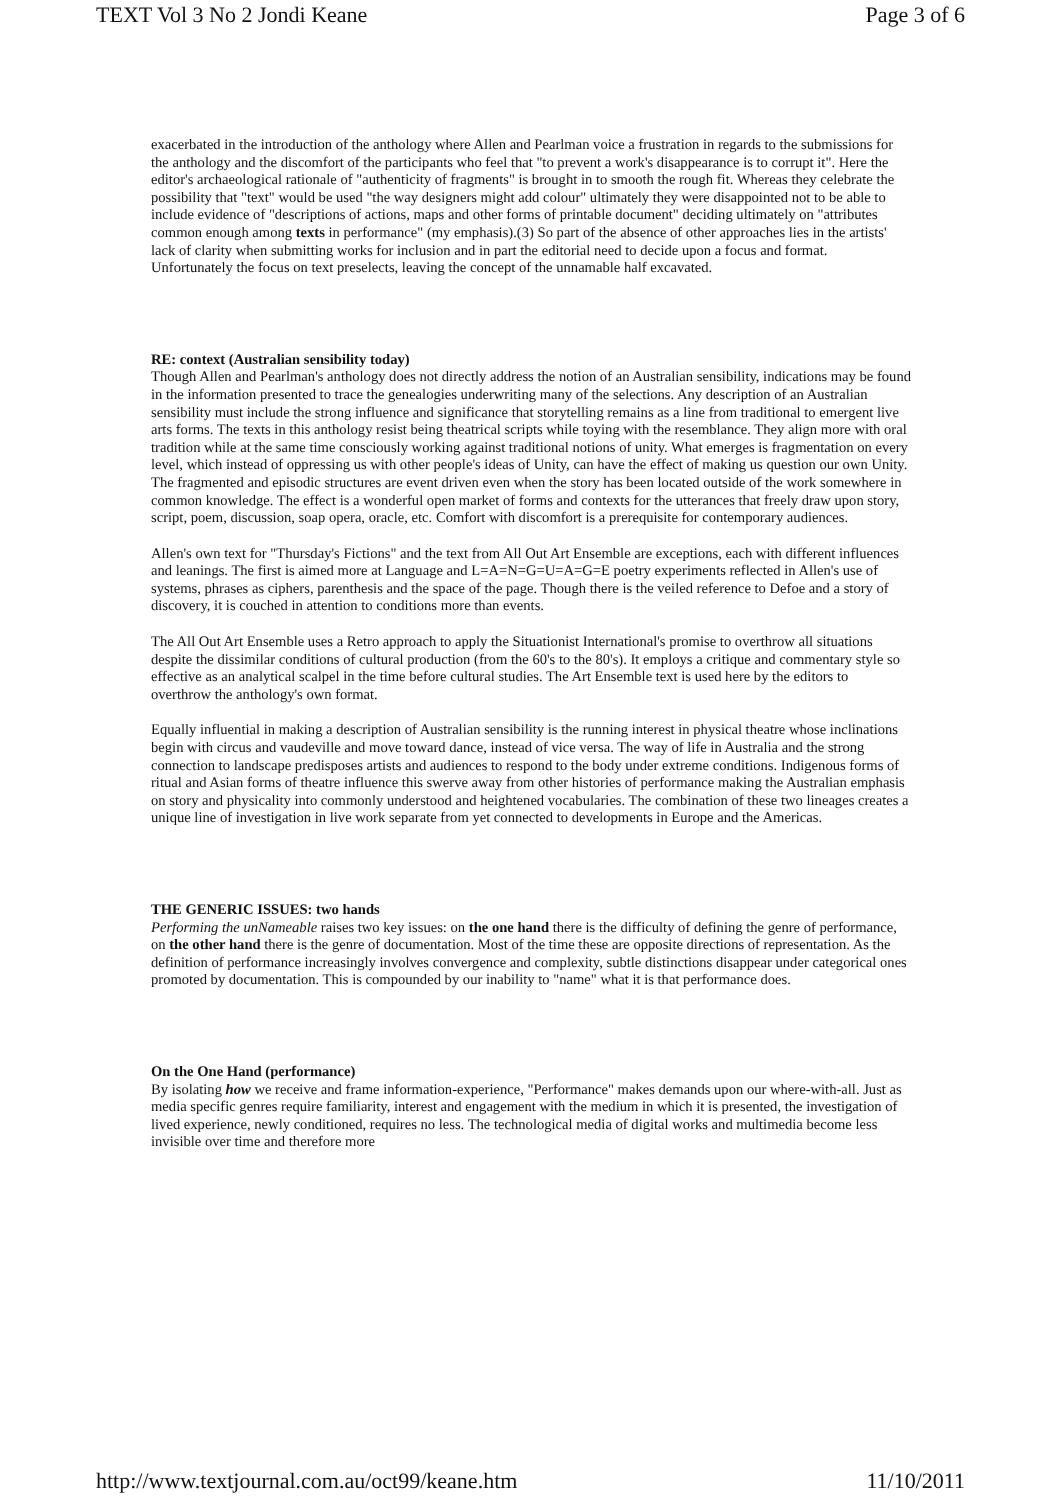TEXT Vol 3 No 2 Jondi Keane Page 3 of 6
exacerbated in the introduction of the anthology where Allen and Pearlman voice a frustration in regards to the submissions for the anthology and the discomfort of the participants who feel that "to prevent a work's disappearance is to corrupt it". Here the editor's archaeological rationale of "authenticity of fragments" is brought in to smooth the rough fit. Whereas they celebrate the possibility that "text" would be used "the way designers might add colour" ultimately they were disappointed not to be able to include evidence of "descriptions of actions, maps and other forms of printable document" deciding ultimately on "attributes common enough among texts in performance" (my emphasis).(3) So part of the absence of other approaches lies in the artists' lack of clarity when submitting works for inclusion and in part the editorial need to decide upon a focus and format. Unfortunately the focus on text preselects, leaving the concept of the unnamable half excavated.
RE: context (Australian sensibility today)
Though Allen and Pearlman's anthology does not directly address the notion of an Australian sensibility, indications may be found in the information presented to trace the genealogies underwriting many of the selections. Any description of an Australian sensibility must include the strong influence and significance that storytelling remains as a line from traditional to emergent live arts forms. The texts in this anthology resist being theatrical scripts while toying with the resemblance. They align more with oral tradition while at the same time consciously working against traditional notions of unity. What emerges is fragmentation on every level, which instead of oppressing us with other people's ideas of Unity, can have the effect of making us question our own Unity. The fragmented and episodic structures are event driven even when the story has been located outside of the work somewhere in common knowledge. The effect is a wonderful open market of forms and contexts for the utterances that freely draw upon story, script, poem, discussion, soap opera, oracle, etc. Comfort with discomfort is a prerequisite for contemporary audiences.
Allen's own text for "Thursday's Fictions" and the text from All Out Art Ensemble are exceptions, each with different influences and leanings. The first is aimed more at Language and L=A=N=G=U=A=G=E poetry experiments reflected in Allen's use of systems, phrases as ciphers, parenthesis and the space of the page. Though there is the veiled reference to Defoe and a story of discovery, it is couched in attention to conditions more than events.
The All Out Art Ensemble uses a Retro approach to apply the Situationist International's promise to overthrow all situations despite the dissimilar conditions of cultural production (from the 60's to the 80's). It employs a critique and commentary style so effective as an analytical scalpel in the time before cultural studies. The Art Ensemble text is used here by the editors to overthrow the anthology's own format.
Equally influential in making a description of Australian sensibility is the running interest in physical theatre whose inclinations begin with circus and vaudeville and move toward dance, instead of vice versa. The way of life in Australia and the strong connection to landscape predisposes artists and audiences to respond to the body under extreme conditions. Indigenous forms of ritual and Asian forms of theatre influence this swerve away from other histories of performance making the Australian emphasis on story and physicality into commonly understood and heightened vocabularies. The combination of these two lineages creates a unique line of investigation in live work separate from yet connected to developments in Europe and the Americas.
THE GENERIC ISSUES: two hands
Performing the unNameable raises two key issues: on the one hand there is the difficulty of defining the genre of performance, on the other hand there is the genre of documentation. Most of the time these are opposite directions of representation. As the definition of performance increasingly involves convergence and complexity, subtle distinctions disappear under categorical ones promoted by documentation. This is compounded by our inability to "name" what it is that performance does.
On the One Hand (performance)
By isolating how we receive and frame information-experience, "Performance" makes demands upon our where-with-all. Just as media specific genres require familiarity, interest and engagement with the medium in which it is presented, the investigation of lived experience, newly conditioned, requires no less. The technological media of digital works and multimedia become less invisible over time and therefore more
http://www.textjournal.com.au/oct99/keane.htm 11/10/2011